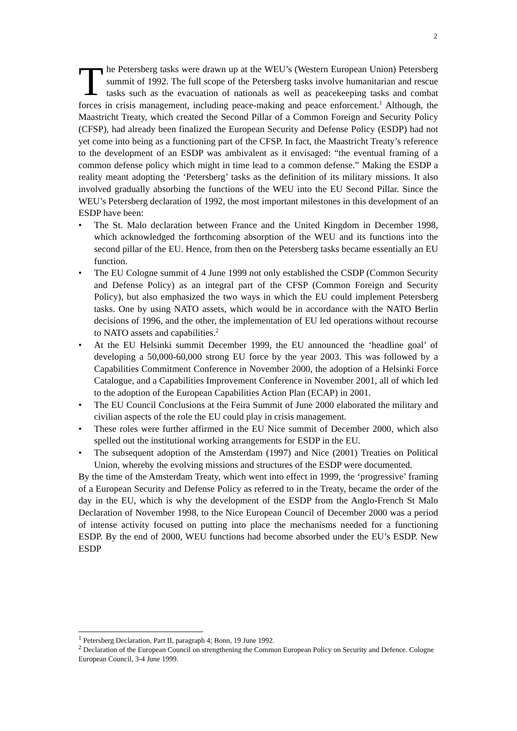2
The Petersberg tasks were drawn up at the WEU’s (Western European Union) Petersberg summit of 1992. The full scope of the Petersberg tasks involve humanitarian and rescue tasks such as the evacuation of nationals as well as peacekeeping tasks and combat forces in crisis management, including peace-making and peace enforcement.<sup>1</sup> Although, the Maastricht Treaty, which created the Second Pillar of a Common Foreign and Security Policy (CFSP), had already been finalized the European Security and Defense Policy (ESDP) had not yet come into being as a functioning part of the CFSP. In fact, the Maastricht Treaty’s reference to the development of an ESDP was ambivalent as it envisaged: “the eventual framing of a common defense policy which might in time lead to a common defense.” Making the ESDP a reality meant adopting the ‘Petersberg’ tasks as the definition of its military missions. It also involved gradually absorbing the functions of the WEU into the EU Second Pillar. Since the WEU’s Petersberg declaration of 1992, the most important milestones in this development of an ESDP have been:
• The St. Malo declaration between France and the United Kingdom in December 1998, which acknowledged the forthcoming absorption of the WEU and its functions into the second pillar of the EU. Hence, from then on the Petersberg tasks became essentially an EU function.
• The EU Cologne summit of 4 June 1999 not only established the CSDP (Common Security and Defense Policy) as an integral part of the CFSP (Common Foreign and Security Policy), but also emphasized the two ways in which the EU could implement Petersberg tasks. One by using NATO assets, which would be in accordance with the NATO Berlin decisions of 1996, and the other, the implementation of EU led operations without recourse to NATO assets and capabilities.<sup>2</sup>
• At the EU Helsinki summit December 1999, the EU announced the ‘headline goal’ of developing a 50,000-60,000 strong EU force by the year 2003. This was followed by a Capabilities Commitment Conference in November 2000, the adoption of a Helsinki Force Catalogue, and a Capabilities Improvement Conference in November 2001, all of which led to the adoption of the European Capabilities Action Plan (ECAP) in 2001.
• The EU Council Conclusions at the Feira Summit of June 2000 elaborated the military and civilian aspects of the role the EU could play in crisis management.
• These roles were further affirmed in the EU Nice summit of December 2000, which also spelled out the institutional working arrangements for ESDP in the EU.
• The subsequent adoption of the Amsterdam (1997) and Nice (2001) Treaties on Political Union, whereby the evolving missions and structures of the ESDP were documented.
By the time of the Amsterdam Treaty, which went into effect in 1999, the ‘progressive’ framing of a European Security and Defense Policy as referred to in the Treaty, became the order of the day in the EU, which is why the development of the ESDP from the Anglo-French St Malo Declaration of November 1998, to the Nice European Council of December 2000 was a period of intense activity focused on putting into place the mechanisms needed for a functioning ESDP. By the end of 2000, WEU functions had become absorbed under the EU’s ESDP. New ESDP
<sup>1</sup> Petersberg Declaration, Part II, paragraph 4; Bonn, 19 June 1992.
<sup>2</sup> Declaration of the European Council on strengthening the Common European Policy on Security and Defence. Cologne European Council, 3-4 June 1999.